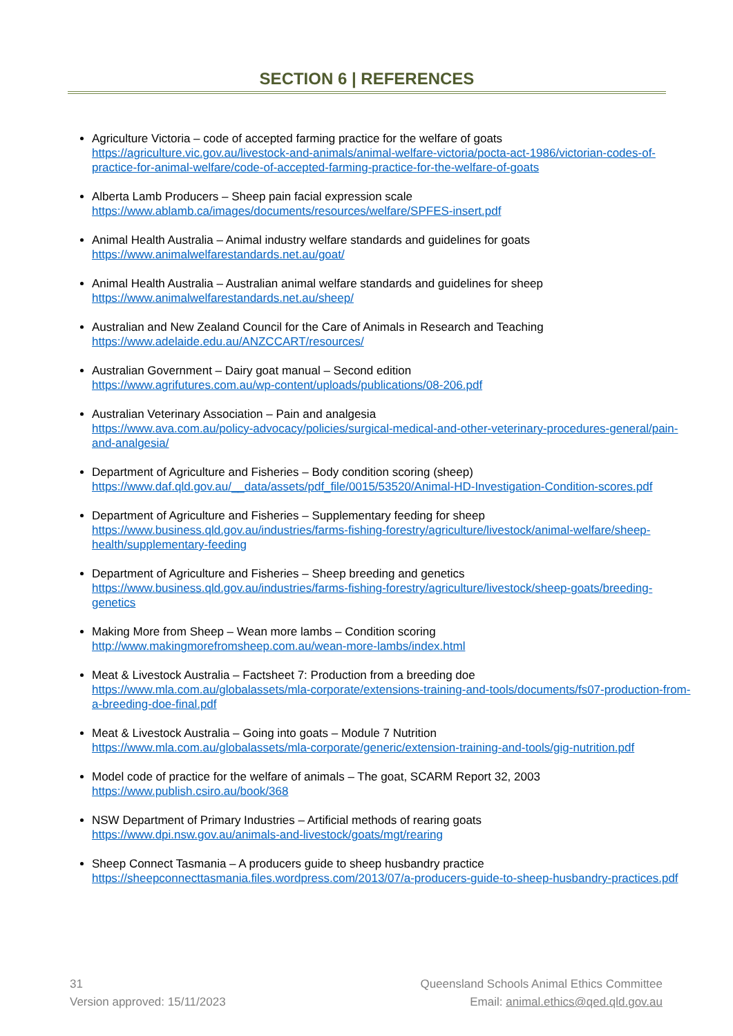SECTION 6 | REFERENCES
Agriculture Victoria – code of accepted farming practice for the welfare of goats
https://agriculture.vic.gov.au/livestock-and-animals/animal-welfare-victoria/pocta-act-1986/victorian-codes-of-practice-for-animal-welfare/code-of-accepted-farming-practice-for-the-welfare-of-goats
Alberta Lamb Producers – Sheep pain facial expression scale
https://www.ablamb.ca/images/documents/resources/welfare/SPFES-insert.pdf
Animal Health Australia – Animal industry welfare standards and guidelines for goats
https://www.animalwelfarestandards.net.au/goat/
Animal Health Australia – Australian animal welfare standards and guidelines for sheep
https://www.animalwelfarestandards.net.au/sheep/
Australian and New Zealand Council for the Care of Animals in Research and Teaching
https://www.adelaide.edu.au/ANZCCART/resources/
Australian Government – Dairy goat manual – Second edition
https://www.agrifutures.com.au/wp-content/uploads/publications/08-206.pdf
Australian Veterinary Association – Pain and analgesia
https://www.ava.com.au/policy-advocacy/policies/surgical-medical-and-other-veterinary-procedures-general/pain-and-analgesia/
Department of Agriculture and Fisheries – Body condition scoring (sheep)
https://www.daf.qld.gov.au/__data/assets/pdf_file/0015/53520/Animal-HD-Investigation-Condition-scores.pdf
Department of Agriculture and Fisheries – Supplementary feeding for sheep
https://www.business.qld.gov.au/industries/farms-fishing-forestry/agriculture/livestock/animal-welfare/sheep-health/supplementary-feeding
Department of Agriculture and Fisheries – Sheep breeding and genetics
https://www.business.qld.gov.au/industries/farms-fishing-forestry/agriculture/livestock/sheep-goats/breeding-genetics
Making More from Sheep – Wean more lambs – Condition scoring
http://www.makingmorefromsheep.com.au/wean-more-lambs/index.html
Meat & Livestock Australia – Factsheet 7: Production from a breeding doe
https://www.mla.com.au/globalassets/mla-corporate/extensions-training-and-tools/documents/fs07-production-from-a-breeding-doe-final.pdf
Meat & Livestock Australia – Going into goats – Module 7 Nutrition
https://www.mla.com.au/globalassets/mla-corporate/generic/extension-training-and-tools/gig-nutrition.pdf
Model code of practice for the welfare of animals – The goat, SCARM Report 32, 2003
https://www.publish.csiro.au/book/368
NSW Department of Primary Industries – Artificial methods of rearing goats
https://www.dpi.nsw.gov.au/animals-and-livestock/goats/mgt/rearing
Sheep Connect Tasmania – A producers guide to sheep husbandry practice
https://sheepconnecttasmania.files.wordpress.com/2013/07/a-producers-guide-to-sheep-husbandry-practices.pdf
31
Version approved: 15/11/2023
Queensland Schools Animal Ethics Committee
Email: animal.ethics@qed.qld.gov.au